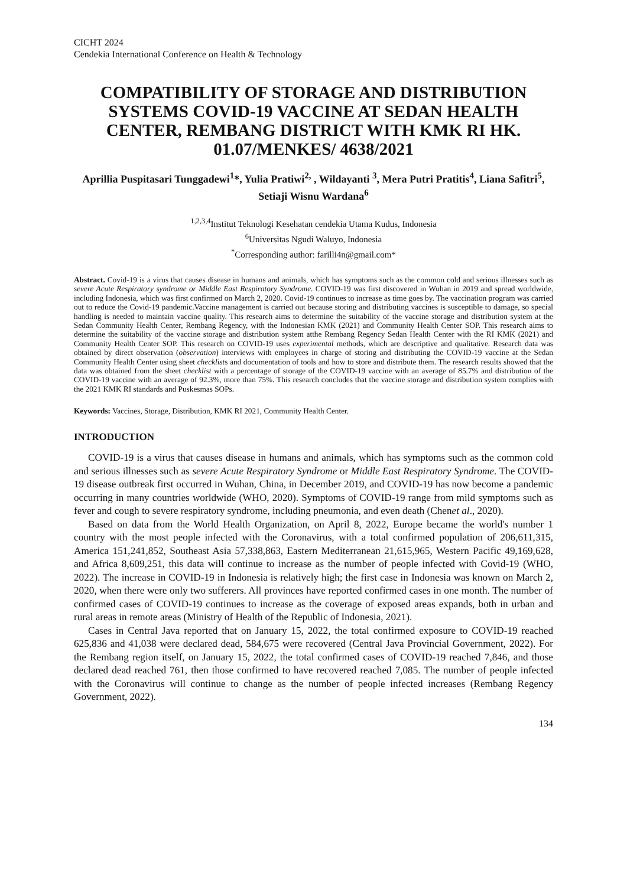CICHT 2024
Cendekia International Conference on Health & Technology
COMPATIBILITY OF STORAGE AND DISTRIBUTION SYSTEMS COVID-19 VACCINE AT SEDAN HEALTH CENTER, REMBANG DISTRICT WITH KMK RI HK. 01.07/MENKES/ 4638/2021
Aprillia Puspitasari Tunggadewi<sup>1</sup>*, Yulia Pratiwi<sup>2,</sup> , Wildayanti <sup>3</sup>, Mera Putri Pratitis<sup>4</sup>, Liana Safitri<sup>5</sup>, Setiaji Wisnu Wardana<sup>6</sup>
<sup>1,2,3,4</sup>Institut Teknologi Kesehatan cendekia Utama Kudus, Indonesia
<sup>6</sup> Universitas Ngudi Waluyo, Indonesia
<sup>*</sup> Corresponding author: farilli4n@gmail.com*
Abstract. Covid-19 is a virus that causes disease in humans and animals, which has symptoms such as the common cold and serious illnesses such as severe Acute Respiratory syndrome or Middle East Respiratory Syndrome. COVID-19 was first discovered in Wuhan in 2019 and spread worldwide, including Indonesia, which was first confirmed on March 2, 2020. Covid-19 continues to increase as time goes by. The vaccination program was carried out to reduce the Covid-19 pandemic.Vaccine management is carried out because storing and distributing vaccines is susceptible to damage, so special handling is needed to maintain vaccine quality. This research aims to determine the suitability of the vaccine storage and distribution system at the Sedan Community Health Center, Rembang Regency, with the Indonesian KMK (2021) and Community Health Center SOP. This research aims to determine the suitability of the vaccine storage and distribution system atthe Rembang Regency Sedan Health Center with the RI KMK (2021) and Community Health Center SOP. This research on COVID-19 uses experimental methods, which are descriptive and qualitative. Research data was obtained by direct observation (observation) interviews with employees in charge of storing and distributing the COVID-19 vaccine at the Sedan Community Health Center using sheet checklists and documentation of tools and how to store and distribute them. The research results showed that the data was obtained from the sheet checklist with a percentage of storage of the COVID-19 vaccine with an average of 85.7% and distribution of the COVID-19 vaccine with an average of 92.3%, more than 75%. This research concludes that the vaccine storage and distribution system complies with the 2021 KMK RI standards and Puskesmas SOPs.
Keywords: Vaccines, Storage, Distribution, KMK RI 2021, Community Health Center.
INTRODUCTION
COVID-19 is a virus that causes disease in humans and animals, which has symptoms such as the common cold and serious illnesses such as severe Acute Respiratory Syndrome or Middle East Respiratory Syndrome. The COVID-19 disease outbreak first occurred in Wuhan, China, in December 2019, and COVID-19 has now become a pandemic occurring in many countries worldwide (WHO, 2020). Symptoms of COVID-19 range from mild symptoms such as fever and cough to severe respiratory syndrome, including pneumonia, and even death (Chenet al., 2020).
Based on data from the World Health Organization, on April 8, 2022, Europe became the world's number 1 country with the most people infected with the Coronavirus, with a total confirmed population of 206,611,315, America 151,241,852, Southeast Asia 57,338,863, Eastern Mediterranean 21,615,965, Western Pacific 49,169,628, and Africa 8,609,251, this data will continue to increase as the number of people infected with Covid-19 (WHO, 2022). The increase in COVID-19 in Indonesia is relatively high; the first case in Indonesia was known on March 2, 2020, when there were only two sufferers. All provinces have reported confirmed cases in one month. The number of confirmed cases of COVID-19 continues to increase as the coverage of exposed areas expands, both in urban and rural areas in remote areas (Ministry of Health of the Republic of Indonesia, 2021).
Cases in Central Java reported that on January 15, 2022, the total confirmed exposure to COVID-19 reached 625,836 and 41,038 were declared dead, 584,675 were recovered (Central Java Provincial Government, 2022). For the Rembang region itself, on January 15, 2022, the total confirmed cases of COVID-19 reached 7,846, and those declared dead reached 761, then those confirmed to have recovered reached 7,085. The number of people infected with the Coronavirus will continue to change as the number of people infected increases (Rembang Regency Government, 2022).
134